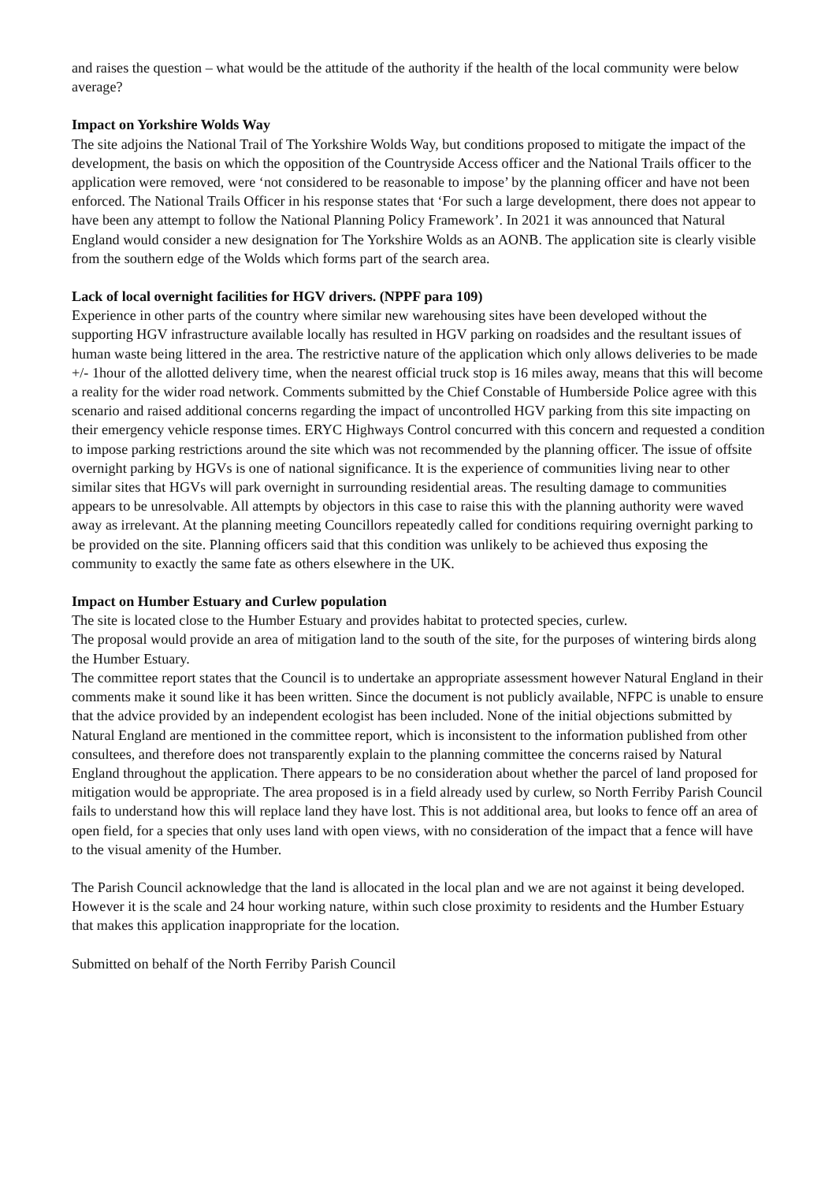and raises the question – what would be the attitude of the authority if the health of the local community were below average?
Impact on Yorkshire Wolds Way
The site adjoins the National Trail of The Yorkshire Wolds Way, but conditions proposed to mitigate the impact of the development, the basis on which the opposition of the Countryside Access officer and the National Trails officer to the application were removed, were ‘not considered to be reasonable to impose’ by the planning officer and have not been enforced. The National Trails Officer in his response states that ‘For such a large development, there does not appear to have been any attempt to follow the National Planning Policy Framework’. In 2021 it was announced that Natural England would consider a new designation for The Yorkshire Wolds as an AONB. The application site is clearly visible from the southern edge of the Wolds which forms part of the search area.
Lack of local overnight facilities for HGV drivers. (NPPF para 109)
Experience in other parts of the country where similar new warehousing sites have been developed without the supporting HGV infrastructure available locally has resulted in HGV parking on roadsides and the resultant issues of human waste being littered in the area. The restrictive nature of the application which only allows deliveries to be made +/- 1hour of the allotted delivery time, when the nearest official truck stop is 16 miles away, means that this will become a reality for the wider road network. Comments submitted by the Chief Constable of Humberside Police agree with this scenario and raised additional concerns regarding the impact of uncontrolled HGV parking from this site impacting on their emergency vehicle response times. ERYC Highways Control concurred with this concern and requested a condition to impose parking restrictions around the site which was not recommended by the planning officer. The issue of offsite overnight parking by HGVs is one of national significance. It is the experience of communities living near to other similar sites that HGVs will park overnight in surrounding residential areas. The resulting damage to communities appears to be unresolvable. All attempts by objectors in this case to raise this with the planning authority were waved away as irrelevant. At the planning meeting Councillors repeatedly called for conditions requiring overnight parking to be provided on the site. Planning officers said that this condition was unlikely to be achieved thus exposing the community to exactly the same fate as others elsewhere in the UK.
Impact on Humber Estuary and Curlew population
The site is located close to the Humber Estuary and provides habitat to protected species, curlew.
The proposal would provide an area of mitigation land to the south of the site, for the purposes of wintering birds along the Humber Estuary.
The committee report states that the Council is to undertake an appropriate assessment however Natural England in their comments make it sound like it has been written. Since the document is not publicly available, NFPC is unable to ensure that the advice provided by an independent ecologist has been included. None of the initial objections submitted by Natural England are mentioned in the committee report, which is inconsistent to the information published from other consultees, and therefore does not transparently explain to the planning committee the concerns raised by Natural England throughout the application. There appears to be no consideration about whether the parcel of land proposed for mitigation would be appropriate. The area proposed is in a field already used by curlew, so North Ferriby Parish Council fails to understand how this will replace land they have lost. This is not additional area, but looks to fence off an area of open field, for a species that only uses land with open views, with no consideration of the impact that a fence will have to the visual amenity of the Humber.
The Parish Council acknowledge that the land is allocated in the local plan and we are not against it being developed. However it is the scale and 24 hour working nature, within such close proximity to residents and the Humber Estuary that makes this application inappropriate for the location.
Submitted on behalf of the North Ferriby Parish Council